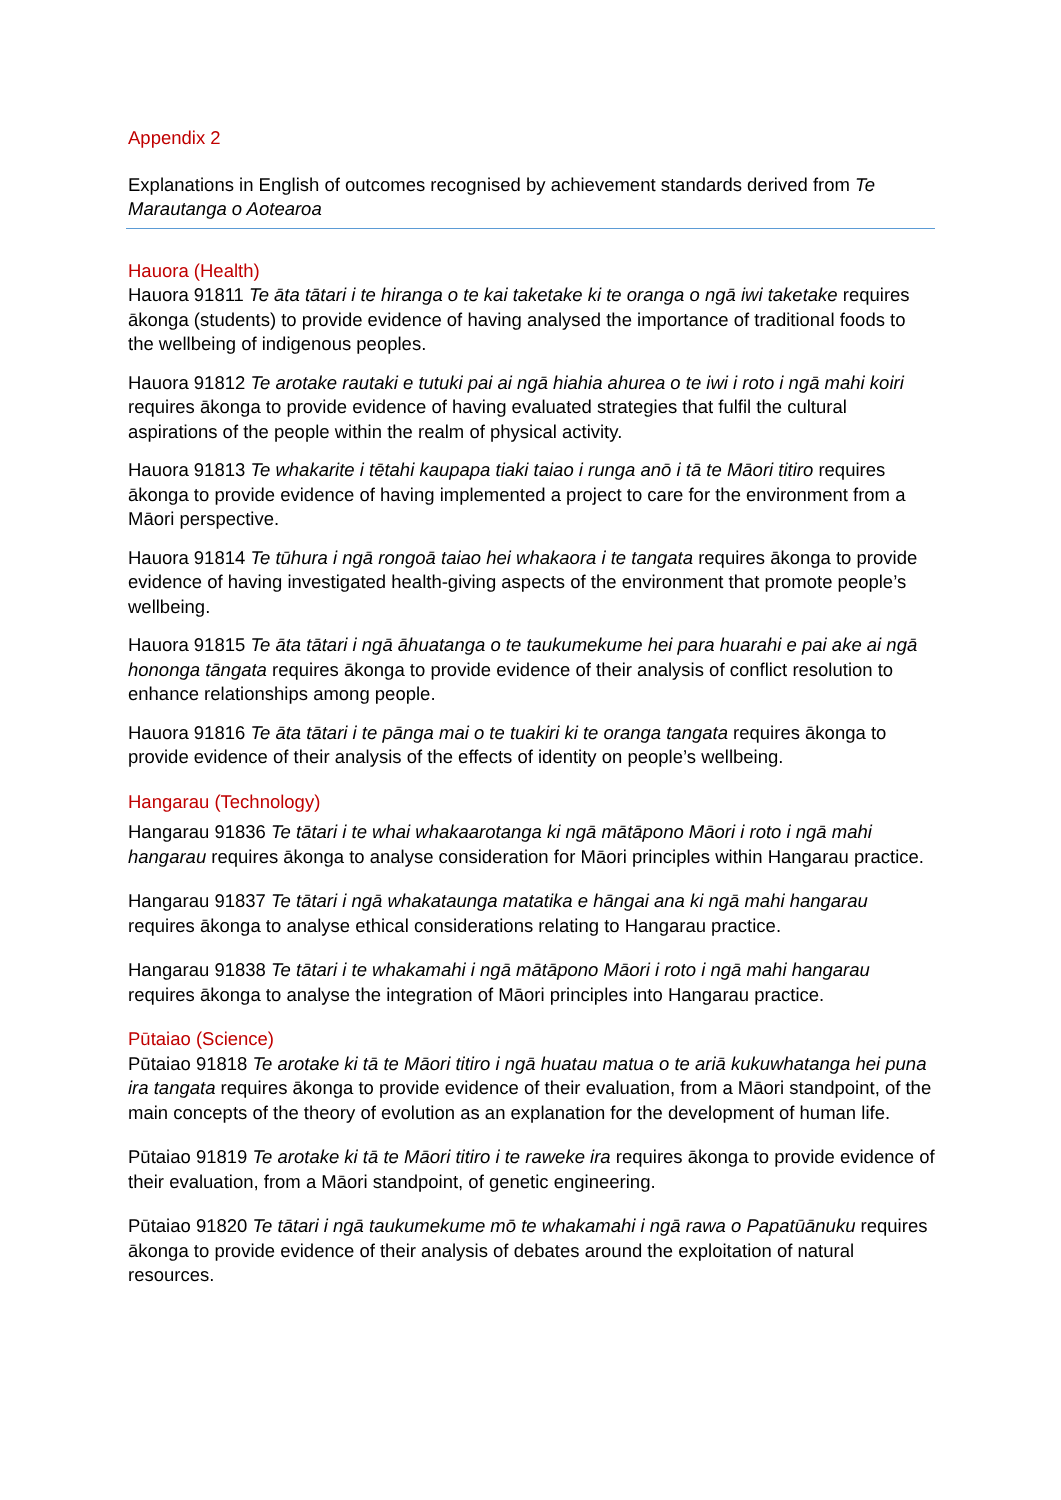Appendix 2
Explanations in English of outcomes recognised by achievement standards derived from Te Marautanga o Aotearoa
Hauora (Health)
Hauora 91811 Te āta tātari i te hiranga o te kai taketake ki te oranga o ngā iwi taketake requires ākonga (students) to provide evidence of having analysed the importance of traditional foods to the wellbeing of indigenous peoples.
Hauora 91812 Te arotake rautaki e tutuki pai ai ngā hiahia ahurea o te iwi i roto i ngā mahi koiri requires ākonga to provide evidence of having evaluated strategies that fulfil the cultural aspirations of the people within the realm of physical activity.
Hauora 91813 Te whakarite i tētahi kaupapa tiaki taiao i runga anō i tā te Māori titiro requires ākonga to provide evidence of having implemented a project to care for the environment from a Māori perspective.
Hauora 91814 Te tūhura i ngā rongoā taiao hei whakaora i te tangata requires ākonga to provide evidence of having investigated health-giving aspects of the environment that promote people’s wellbeing.
Hauora 91815 Te āta tātari i ngā āhuatanga o te taukumekume hei para huarahi e pai ake ai ngā hononga tāngata requires ākonga to provide evidence of their analysis of conflict resolution to enhance relationships among people.
Hauora 91816 Te āta tātari i te pānga mai o te tuakiri ki te oranga tangata requires ākonga to provide evidence of their analysis of the effects of identity on people’s wellbeing.
Hangarau (Technology)
Hangarau 91836 Te tātari i te whai whakaarotanga ki ngā mātāpono Māori i roto i ngā mahi hangarau requires ākonga to analyse consideration for Māori principles within Hangarau practice.
Hangarau 91837 Te tātari i ngā whakataunga matatika e hāngai ana ki ngā mahi hangarau requires ākonga to analyse ethical considerations relating to Hangarau practice.
Hangarau 91838 Te tātari i te whakamahi i ngā mātāpono Māori i roto i ngā mahi hangarau requires ākonga to analyse the integration of Māori principles into Hangarau practice.
Pūtaiao (Science)
Pūtaiao 91818 Te arotake ki tā te Māori titiro i ngā huatau matua o te ariā kukuwhatanga hei puna ira tangata requires ākonga to provide evidence of their evaluation, from a Māori standpoint, of the main concepts of the theory of evolution as an explanation for the development of human life.
Pūtaiao 91819 Te arotake ki tā te Māori titiro i te raweke ira requires ākonga to provide evidence of their evaluation, from a Māori standpoint, of genetic engineering.
Pūtaiao 91820 Te tātari i ngā taukumekume mō te whakamahi i ngā rawa o Papatūānuku requires ākonga to provide evidence of their analysis of debates around the exploitation of natural resources.